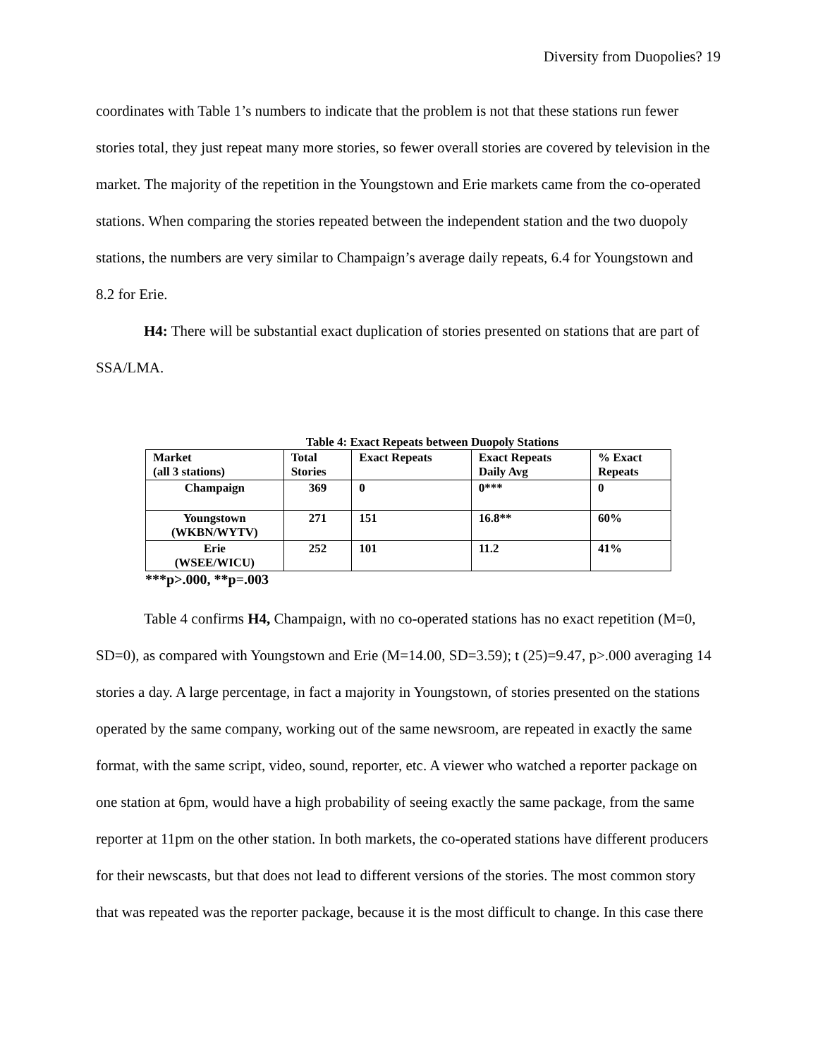Diversity from Duopolies? 19
coordinates with Table 1’s numbers to indicate that the problem is not that these stations run fewer stories total, they just repeat many more stories, so fewer overall stories are covered by television in the market. The majority of the repetition in the Youngstown and Erie markets came from the co-operated stations. When comparing the stories repeated between the independent station and the two duopoly stations, the numbers are very similar to Champaign’s average daily repeats, 6.4 for Youngstown and 8.2 for Erie.
H4: There will be substantial exact duplication of stories presented on stations that are part of SSA/LMA.
Table 4: Exact Repeats between Duopoly Stations
| Market (all 3 stations) | Total Stories | Exact Repeats | Exact Repeats Daily Avg | % Exact Repeats |
| Champaign | 369 | 0 | 0*** | 0 |
| Youngstown (WKBN/WYTV) | 271 | 151 | 16.8** | 60% |
| Erie (WSEE/WICU) | 252 | 101 | 11.2 | 41% |
***p>.000, **p=.003
Table 4 confirms H4, Champaign, with no co-operated stations has no exact repetition (M=0, SD=0), as compared with Youngstown and Erie (M=14.00, SD=3.59); t (25)=9.47, p>.000 averaging 14 stories a day. A large percentage, in fact a majority in Youngstown, of stories presented on the stations operated by the same company, working out of the same newsroom, are repeated in exactly the same format, with the same script, video, sound, reporter, etc. A viewer who watched a reporter package on one station at 6pm, would have a high probability of seeing exactly the same package, from the same reporter at 11pm on the other station. In both markets, the co-operated stations have different producers for their newscasts, but that does not lead to different versions of the stories. The most common story that was repeated was the reporter package, because it is the most difficult to change. In this case there